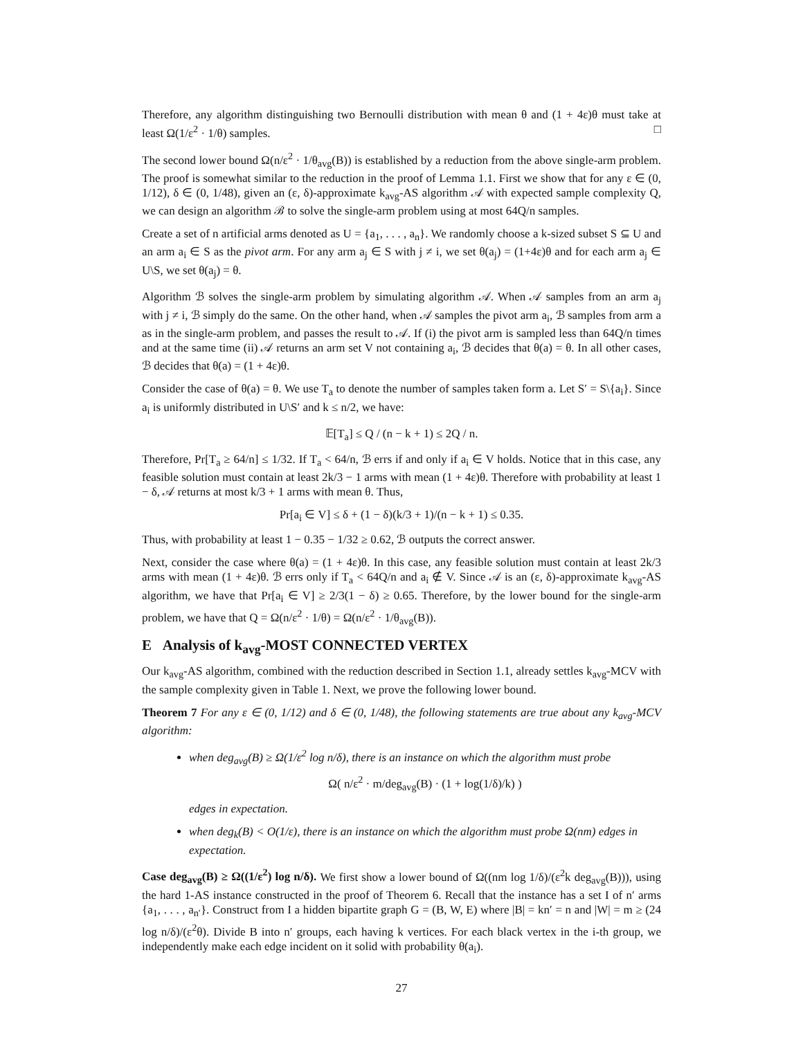Therefore, any algorithm distinguishing two Bernoulli distribution with mean θ and (1 + 4ε)θ must take at least Ω(1/ε<sup>2</sup> · 1/θ) samples. □
The second lower bound Ω(n/ε<sup>2</sup> · 1/θ<sub>avg</sub>(B)) is established by a reduction from the above single-arm problem. The proof is somewhat similar to the reduction in the proof of Lemma 1.1. First we show that for any ε ∈ (0, 1/12), δ ∈ (0, 1/48), given an (ε, δ)-approximate k<sub>avg</sub>-AS algorithm 𝒜 with expected sample complexity Q, we can design an algorithm ℬ to solve the single-arm problem using at most 64Q/n samples.
Create a set of n artificial arms denoted as U = {a<sub>1</sub>, . . . , a<sub>n</sub>}. We randomly choose a k-sized subset S ⊆ U and an arm a<sub>i</sub> ∈ S as the pivot arm. For any arm a<sub>j</sub> ∈ S with j ≠ i, we set θ(a<sub>j</sub>) = (1+4ε)θ and for each arm a<sub>j</sub> ∈ U\S, we set θ(a<sub>j</sub>) = θ.
Algorithm ℬ solves the single-arm problem by simulating algorithm 𝒜. When 𝒜 samples from an arm a<sub>j</sub> with j ≠ i, ℬ simply do the same. On the other hand, when 𝒜 samples the pivot arm a<sub>i</sub>, ℬ samples from arm a as in the single-arm problem, and passes the result to 𝒜. If (i) the pivot arm is sampled less than 64Q/n times and at the same time (ii) 𝒜 returns an arm set V not containing a<sub>i</sub>, ℬ decides that θ(a) = θ. In all other cases, ℬ decides that θ(a) = (1 + 4ε)θ.
Consider the case of θ(a) = θ. We use T<sub>a</sub> to denote the number of samples taken form a. Let S′ = S\{a<sub>i</sub>}. Since a<sub>i</sub> is uniformly distributed in U\S′ and k ≤ n/2, we have:
𝔼[T<sub>a</sub>] ≤ Q / (n − k + 1) ≤ 2Q / n.
Therefore, Pr[T<sub>a</sub> ≥ 64/n] ≤ 1/32. If T<sub>a</sub> < 64/n, ℬ errs if and only if a<sub>i</sub> ∈ V holds. Notice that in this case, any feasible solution must contain at least 2k/3 − 1 arms with mean (1 + 4ε)θ. Therefore with probability at least 1 − δ, 𝒜 returns at most k/3 + 1 arms with mean θ. Thus,
Pr[a<sub>i</sub> ∈ V] ≤ δ + (1 − δ)(k/3 + 1)/(n − k + 1) ≤ 0.35.
Thus, with probability at least 1 − 0.35 − 1/32 ≥ 0.62, ℬ outputs the correct answer.
Next, consider the case where θ(a) = (1 + 4ε)θ. In this case, any feasible solution must contain at least 2k/3 arms with mean (1 + 4ε)θ. ℬ errs only if T<sub>a</sub> < 64Q/n and a<sub>i</sub> ∉ V. Since 𝒜 is an (ε, δ)-approximate k<sub>avg</sub>-AS algorithm, we have that Pr[a<sub>i</sub> ∈ V] ≥ 2/3(1 − δ) ≥ 0.65. Therefore, by the lower bound for the single-arm problem, we have that Q = Ω(n/ε<sup>2</sup> · 1/θ) = Ω(n/ε<sup>2</sup> · 1/θ<sub>avg</sub>(B)).
E Analysis of k<sub>avg</sub>-MOST CONNECTED VERTEX
Our k<sub>avg</sub>-AS algorithm, combined with the reduction described in Section 1.1, already settles k<sub>avg</sub>-MCV with the sample complexity given in Table 1. Next, we prove the following lower bound.
Theorem 7 For any ε ∈ (0, 1/12) and δ ∈ (0, 1/48), the following statements are true about any k<sub>avg</sub>-MCV algorithm:
when deg<sub>avg</sub>(B) ≥ Ω(1/ε<sup>2</sup> log n/δ), there is an instance on which the algorithm must probe
Ω( n/ε<sup>2</sup> · m/deg<sub>avg</sub>(B) · (1 + log(1/δ)/k) )
edges in expectation.
when deg<sub>k</sub>(B) < O(1/ε), there is an instance on which the algorithm must probe Ω(nm) edges in expectation.
Case deg<sub>avg</sub>(B) ≥ Ω((1/ε<sup>2</sup>) log n/δ). We first show a lower bound of Ω((nm log 1/δ)/(ε<sup>2</sup>k deg<sub>avg</sub>(B))), using the hard 1-AS instance constructed in the proof of Theorem 6. Recall that the instance has a set I of n′ arms {a<sub>1</sub>, . . . , a<sub>n′</sub>}. Construct from I a hidden bipartite graph G = (B, W, E) where |B| = kn′ = n and |W| = m ≥ (24 log n/δ)/(ε<sup>2</sup>θ). Divide B into n′ groups, each having k vertices. For each black vertex in the i-th group, we independently make each edge incident on it solid with probability θ(a<sub>i</sub>).
27